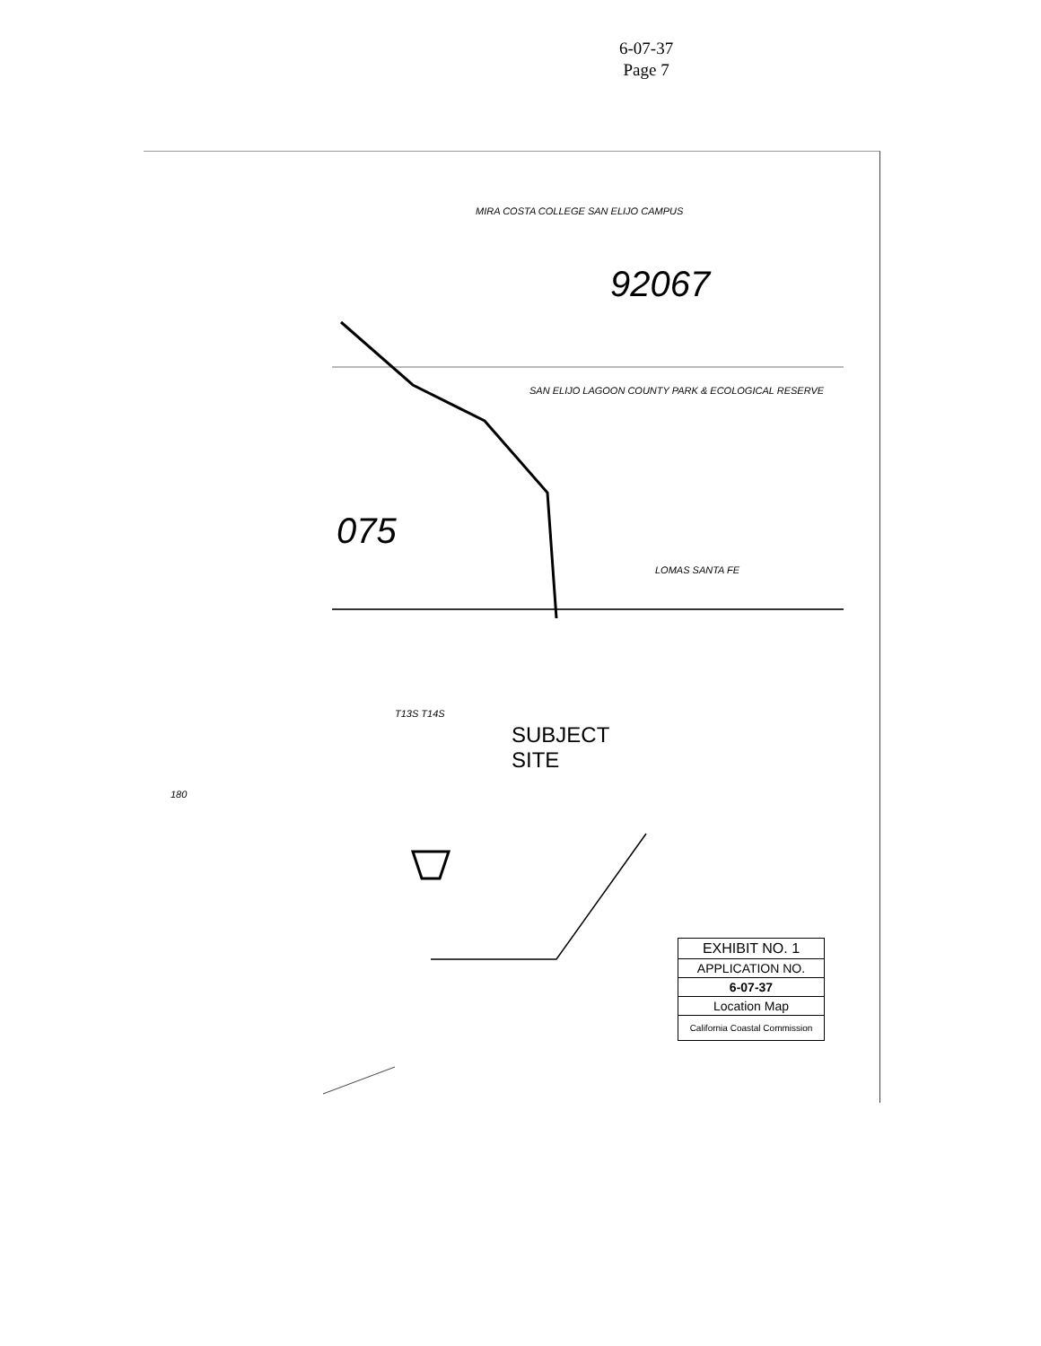6-07-37
Page 7
MIRA COSTA COLLEGE SAN ELIJO CAMPUS
92067
SAN ELIJO LAGOON COUNTY PARK & ECOLOGICAL RESERVE
075
LOMAS SANTA FE
T13S T14S
180
SUBJECT
SITE
EXHIBIT NO. 1
APPLICATION NO.
6-07-37
Location Map
California Coastal Commission